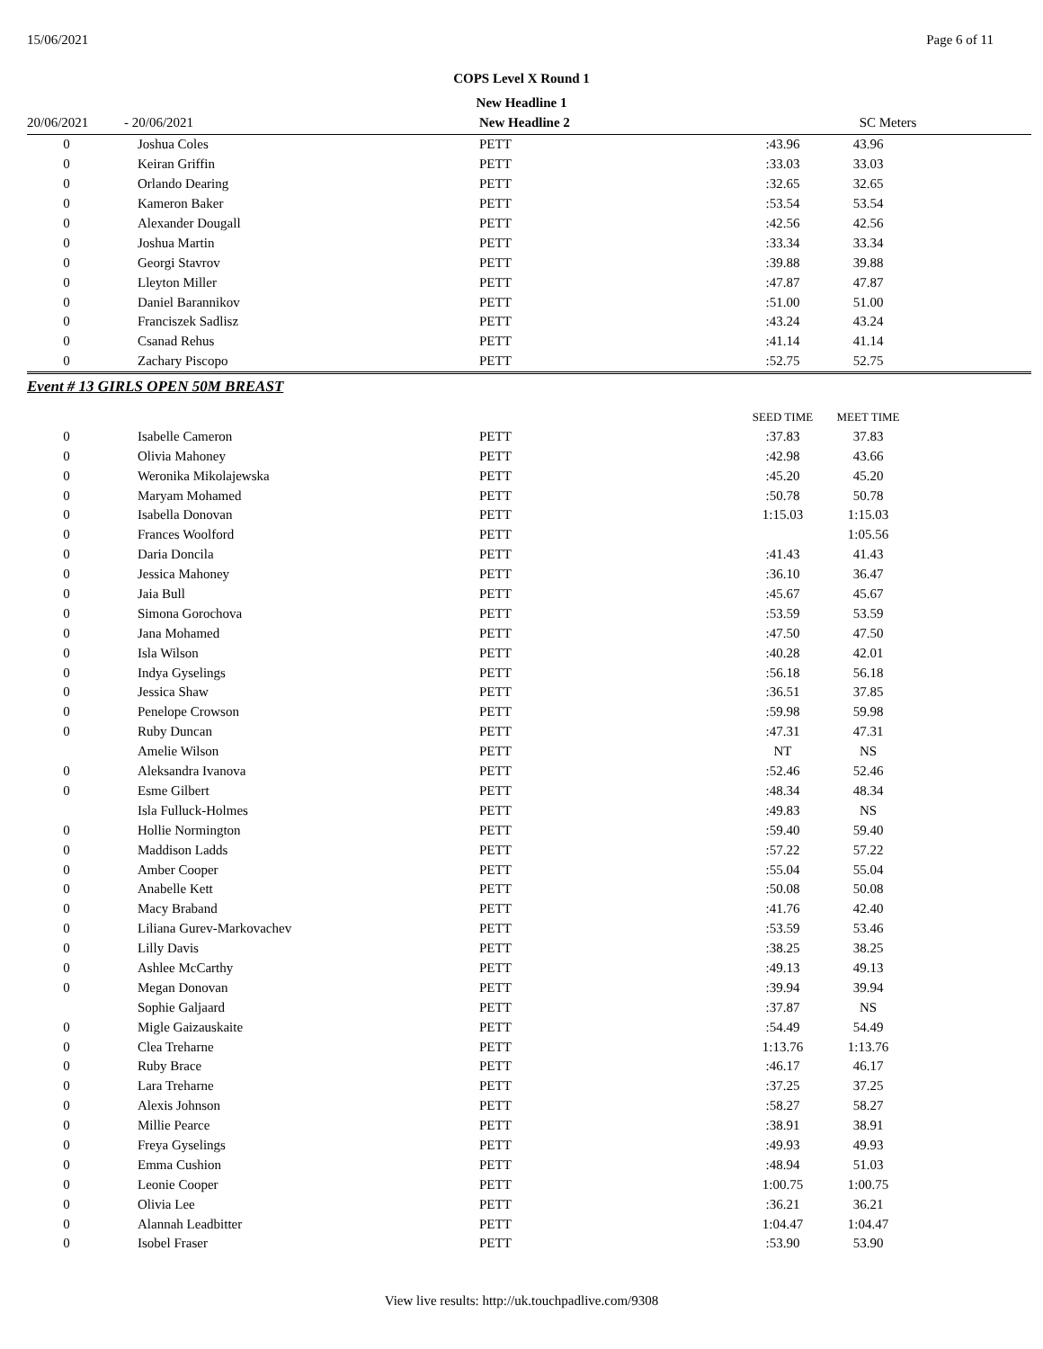15/06/2021 Page 6 of 11
COPS Level X Round 1
New Headline 1
| 20/06/2021 | - 20/06/2021 | New Headline 2 | SC Meters | | |
| 0 | Joshua Coles | PETT | :43.96 | 43.96 | |
| 0 | Keiran Griffin | PETT | :33.03 | 33.03 | |
| 0 | Orlando Dearing | PETT | :32.65 | 32.65 | |
| 0 | Kameron Baker | PETT | :53.54 | 53.54 | |
| 0 | Alexander Dougall | PETT | :42.56 | 42.56 | |
| 0 | Joshua Martin | PETT | :33.34 | 33.34 | |
| 0 | Georgi Stavrov | PETT | :39.88 | 39.88 | |
| 0 | Lleyton Miller | PETT | :47.87 | 47.87 | |
| 0 | Daniel Barannikov | PETT | :51.00 | 51.00 | |
| 0 | Franciszek Sadlisz | PETT | :43.24 | 43.24 | |
| 0 | Csanad Rehus | PETT | :41.14 | 41.14 | |
| 0 | Zachary Piscopo | PETT | :52.75 | 52.75 | |
| Event # 13 GIRLS OPEN 50M BREAST | | | | | |
| | | | SEED TIME | MEET TIME | |
| 0 | Isabelle Cameron | PETT | :37.83 | 37.83 | |
| 0 | Olivia Mahoney | PETT | :42.98 | 43.66 | |
| 0 | Weronika Mikolajewska | PETT | :45.20 | 45.20 | |
| 0 | Maryam Mohamed | PETT | :50.78 | 50.78 | |
| 0 | Isabella Donovan | PETT | 1:15.03 | 1:15.03 | |
| 0 | Frances Woolford | PETT | | 1:05.56 | |
| 0 | Daria Doncila | PETT | :41.43 | 41.43 | |
| 0 | Jessica Mahoney | PETT | :36.10 | 36.47 | |
| 0 | Jaia Bull | PETT | :45.67 | 45.67 | |
| 0 | Simona Gorochova | PETT | :53.59 | 53.59 | |
| 0 | Jana Mohamed | PETT | :47.50 | 47.50 | |
| 0 | Isla Wilson | PETT | :40.28 | 42.01 | |
| 0 | Indya Gyselings | PETT | :56.18 | 56.18 | |
| 0 | Jessica Shaw | PETT | :36.51 | 37.85 | |
| 0 | Penelope Crowson | PETT | :59.98 | 59.98 | |
| 0 | Ruby Duncan | PETT | :47.31 | 47.31 | |
| | Amelie Wilson | PETT | NT | NS | |
| 0 | Aleksandra Ivanova | PETT | :52.46 | 52.46 | |
| 0 | Esme Gilbert | PETT | :48.34 | 48.34 | |
| | Isla Fulluck-Holmes | PETT | :49.83 | NS | |
| 0 | Hollie Normington | PETT | :59.40 | 59.40 | |
| 0 | Maddison Ladds | PETT | :57.22 | 57.22 | |
| 0 | Amber Cooper | PETT | :55.04 | 55.04 | |
| 0 | Anabelle Kett | PETT | :50.08 | 50.08 | |
| 0 | Macy Braband | PETT | :41.76 | 42.40 | |
| 0 | Liliana Gurev-Markovachev | PETT | :53.59 | 53.46 | |
| 0 | Lilly Davis | PETT | :38.25 | 38.25 | |
| 0 | Ashlee McCarthy | PETT | :49.13 | 49.13 | |
| 0 | Megan Donovan | PETT | :39.94 | 39.94 | |
| | Sophie Galjaard | PETT | :37.87 | NS | |
| 0 | Migle Gaizauskaite | PETT | :54.49 | 54.49 | |
| 0 | Clea Treharne | PETT | 1:13.76 | 1:13.76 | |
| 0 | Ruby Brace | PETT | :46.17 | 46.17 | |
| 0 | Lara Treharne | PETT | :37.25 | 37.25 | |
| 0 | Alexis Johnson | PETT | :58.27 | 58.27 | |
| 0 | Millie Pearce | PETT | :38.91 | 38.91 | |
| 0 | Freya Gyselings | PETT | :49.93 | 49.93 | |
| 0 | Emma Cushion | PETT | :48.94 | 51.03 | |
| 0 | Leonie Cooper | PETT | 1:00.75 | 1:00.75 | |
| 0 | Olivia Lee | PETT | :36.21 | 36.21 | |
| 0 | Alannah Leadbitter | PETT | 1:04.47 | 1:04.47 | |
| 0 | Isobel Fraser | PETT | :53.90 | 53.90 | |
View live results: http://uk.touchpadlive.com/9308